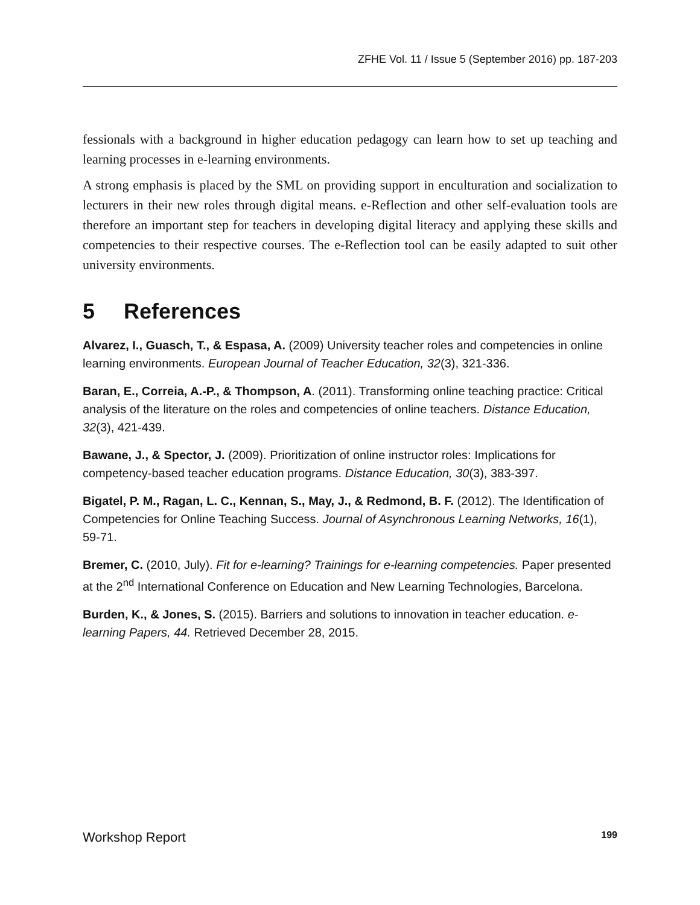ZFHE Vol. 11 / Issue 5 (September 2016) pp. 187-203
fessionals with a background in higher education pedagogy can learn how to set up teaching and learning processes in e-learning environments.
A strong emphasis is placed by the SML on providing support in enculturation and socialization to lecturers in their new roles through digital means. e-Reflection and other self-evaluation tools are therefore an important step for teachers in developing digital literacy and applying these skills and competencies to their respective courses. The e-Reflection tool can be easily adapted to suit other university environments.
5 References
Alvarez, I., Guasch, T., & Espasa, A. (2009) University teacher roles and competencies in online learning environments. European Journal of Teacher Education, 32(3), 321-336.
Baran, E., Correia, A.-P., & Thompson, A. (2011). Transforming online teaching practice: Critical analysis of the literature on the roles and competencies of online teachers. Distance Education, 32(3), 421-439.
Bawane, J., & Spector, J. (2009). Prioritization of online instructor roles: Implications for competency-based teacher education programs. Distance Education, 30(3), 383-397.
Bigatel, P. M., Ragan, L. C., Kennan, S., May, J., & Redmond, B. F. (2012). The Identification of Competencies for Online Teaching Success. Journal of Asynchronous Learning Networks, 16(1), 59-71.
Bremer, C. (2010, July). Fit for e-learning? Trainings for e-learning competencies. Paper presented at the 2<sup>nd</sup> International Conference on Education and New Learning Technologies, Barcelona.
Burden, K., & Jones, S. (2015). Barriers and solutions to innovation in teacher education. e-learning Papers, 44. Retrieved December 28, 2015.
Workshop Report 199